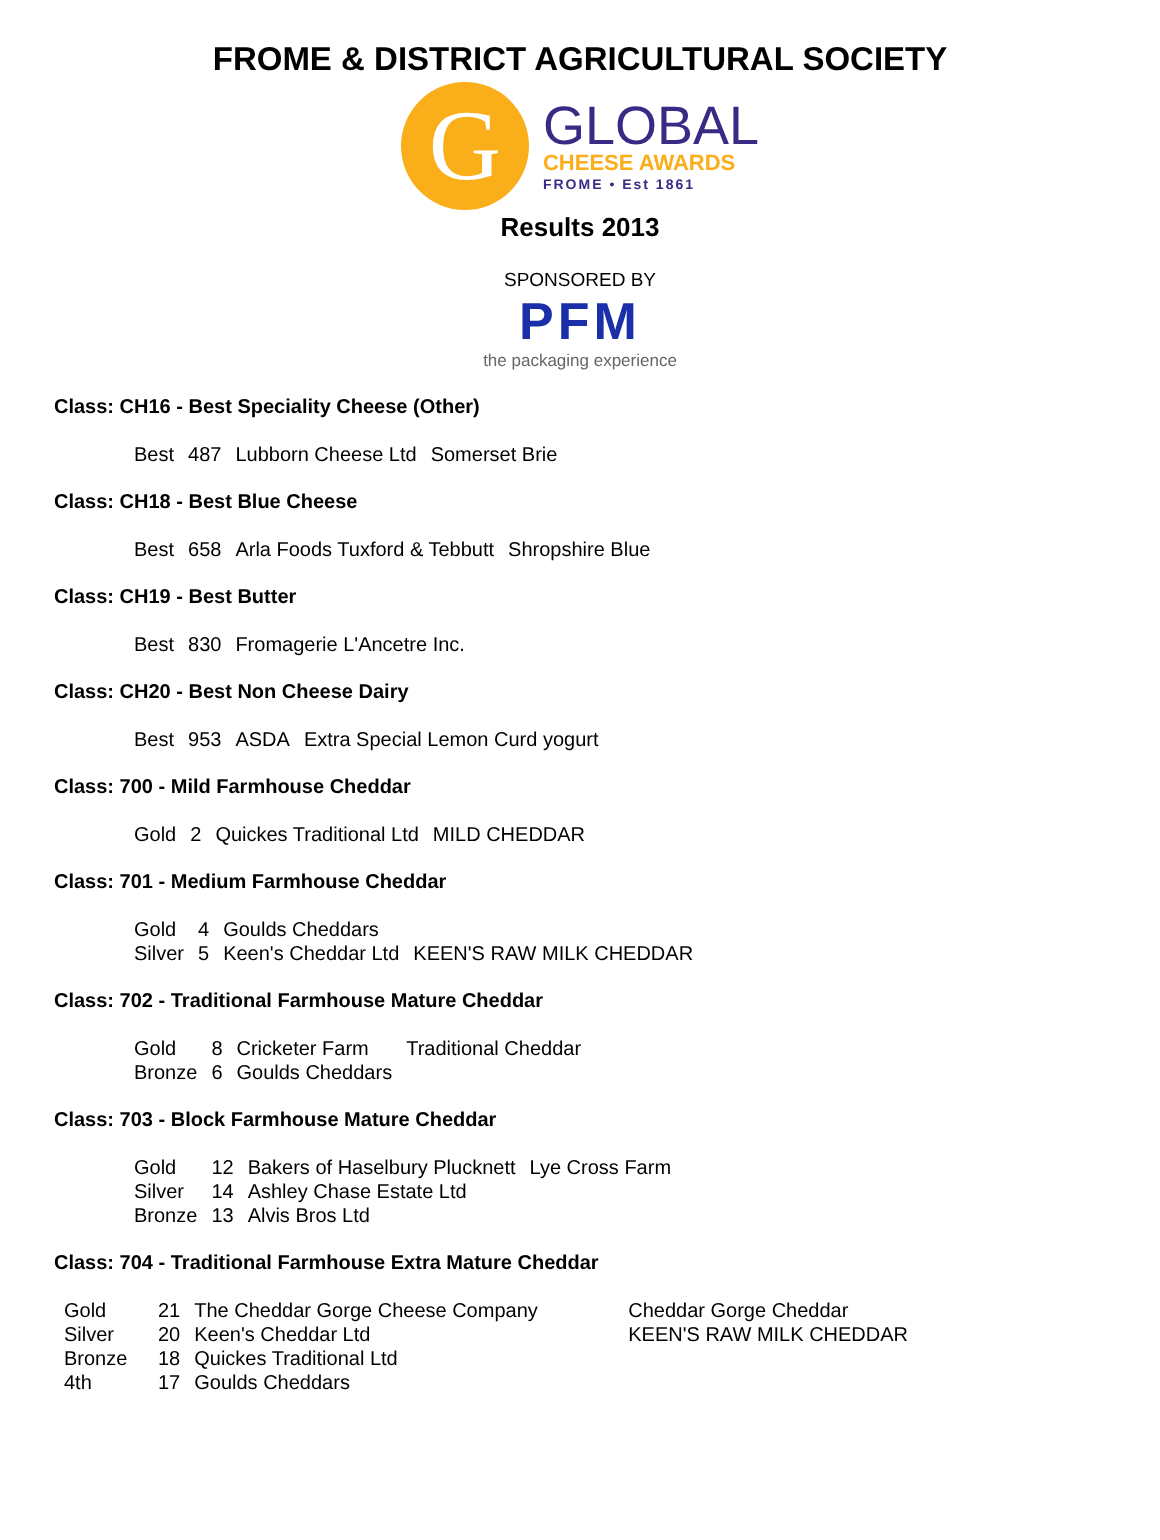FROME & DISTRICT AGRICULTURAL SOCIETY
G
GLOBAL
CHEESE AWARDS
FROME • Est 1861
Results 2013
SPONSORED BY
PFM
the packaging experience
Class: CH16 - Best Speciality Cheese (Other)
| Best | 487 | Lubborn Cheese Ltd | Somerset Brie |
Class: CH18 - Best Blue Cheese
| Best | 658 | Arla Foods Tuxford & Tebbutt | Shropshire Blue |
Class: CH19 - Best Butter
| Best | 830 | Fromagerie L'Ancetre Inc. |
Class: CH20 - Best Non Cheese Dairy
| Best | 953 | ASDA | Extra Special Lemon Curd yogurt |
Class: 700 - Mild Farmhouse Cheddar
| Gold | 2 | Quickes Traditional Ltd | MILD CHEDDAR |
Class: 701 - Medium Farmhouse Cheddar
| Gold | 4 | Goulds Cheddars | |
| Silver | 5 | Keen's Cheddar Ltd | KEEN'S RAW MILK CHEDDAR |
Class: 702 - Traditional Farmhouse Mature Cheddar
| Gold | 8 | Cricketer Farm | Traditional Cheddar |
| Bronze | 6 | Goulds Cheddars | |
Class: 703 - Block Farmhouse Mature Cheddar
| Gold | 12 | Bakers of Haselbury Plucknett | Lye Cross Farm |
| Silver | 14 | Ashley Chase Estate Ltd | |
| Bronze | 13 | Alvis Bros Ltd | |
Class: 704 - Traditional Farmhouse Extra Mature Cheddar
| Gold | 21 | The Cheddar Gorge Cheese Company | Cheddar Gorge Cheddar |
| Silver | 20 | Keen's Cheddar Ltd | KEEN'S RAW MILK CHEDDAR |
| Bronze | 18 | Quickes Traditional Ltd | |
| 4th | 17 | Goulds Cheddars | |